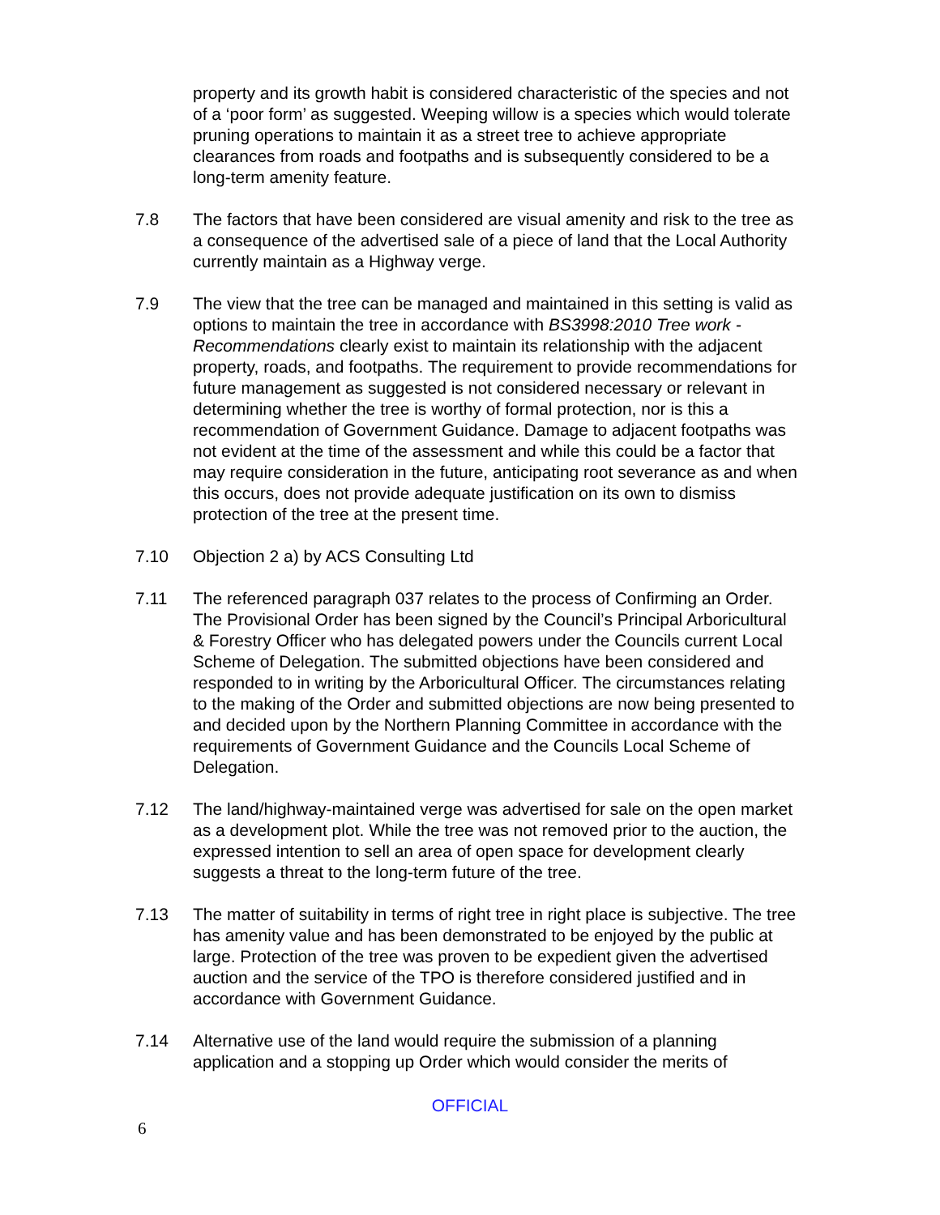property and its growth habit is considered characteristic of the species and not of a ‘poor form’ as suggested. Weeping willow is a species which would tolerate pruning operations to maintain it as a street tree to achieve appropriate clearances from roads and footpaths and is subsequently considered to be a long-term amenity feature.
7.8 The factors that have been considered are visual amenity and risk to the tree as a consequence of the advertised sale of a piece of land that the Local Authority currently maintain as a Highway verge.
7.9 The view that the tree can be managed and maintained in this setting is valid as options to maintain the tree in accordance with BS3998:2010 Tree work - Recommendations clearly exist to maintain its relationship with the adjacent property, roads, and footpaths. The requirement to provide recommendations for future management as suggested is not considered necessary or relevant in determining whether the tree is worthy of formal protection, nor is this a recommendation of Government Guidance. Damage to adjacent footpaths was not evident at the time of the assessment and while this could be a factor that may require consideration in the future, anticipating root severance as and when this occurs, does not provide adequate justification on its own to dismiss protection of the tree at the present time.
7.10 Objection 2 a) by ACS Consulting Ltd
7.11 The referenced paragraph 037 relates to the process of Confirming an Order. The Provisional Order has been signed by the Council’s Principal Arboricultural & Forestry Officer who has delegated powers under the Councils current Local Scheme of Delegation. The submitted objections have been considered and responded to in writing by the Arboricultural Officer. The circumstances relating to the making of the Order and submitted objections are now being presented to and decided upon by the Northern Planning Committee in accordance with the requirements of Government Guidance and the Councils Local Scheme of Delegation.
7.12 The land/highway-maintained verge was advertised for sale on the open market as a development plot. While the tree was not removed prior to the auction, the expressed intention to sell an area of open space for development clearly suggests a threat to the long-term future of the tree.
7.13 The matter of suitability in terms of right tree in right place is subjective. The tree has amenity value and has been demonstrated to be enjoyed by the public at large. Protection of the tree was proven to be expedient given the advertised auction and the service of the TPO is therefore considered justified and in accordance with Government Guidance.
7.14 Alternative use of the land would require the submission of a planning application and a stopping up Order which would consider the merits of
OFFICIAL
6